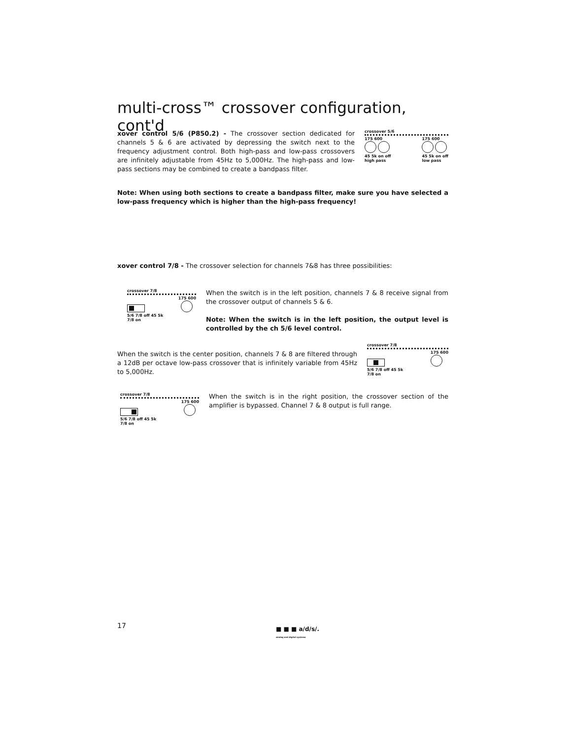multi-cross™ crossover configuration, cont'd
xover control 5/6 (P850.2) - The crossover section dedicated for channels 5 & 6 are activated by depressing the switch next to the frequency adjustment control. Both high-pass and low-pass crossovers are infinitely adjustable from 45Hz to 5,000Hz. The high-pass and low-pass sections may be combined to create a bandpass filter.
crossover 5/6
175 600
45 5k on off
high pass 175 600
45 5k on off
low pass
Note: When using both sections to create a bandpass filter, make sure you have selected a low-pass frequency which is higher than the high-pass frequency!
xover control 7/8 - The crossover selection for channels 7&8 has three possibilities:
crossover 7/8
175 600
5/6 7/8 off 45 5k
7/8 on
When the switch is in the left position, channels 7 & 8 receive signal from the crossover output of channels 5 & 6.
Note: When the switch is in the left position, the output level is controlled by the ch 5/6 level control.
When the switch is the center position, channels 7 & 8 are filtered through a 12dB per octave low-pass crossover that is infinitely variable from 45Hz to 5,000Hz.
crossover 7/8
175 600
5/6 7/8 off 45 5k
7/8 on
crossover 7/8
175 600
5/6 7/8 off 45 5k
7/8 on
When the switch is in the right position, the crossover section of the amplifier is bypassed. Channel 7 & 8 output is full range.
17 ■ ■ ■ a/d/s/.
analog and digital systems